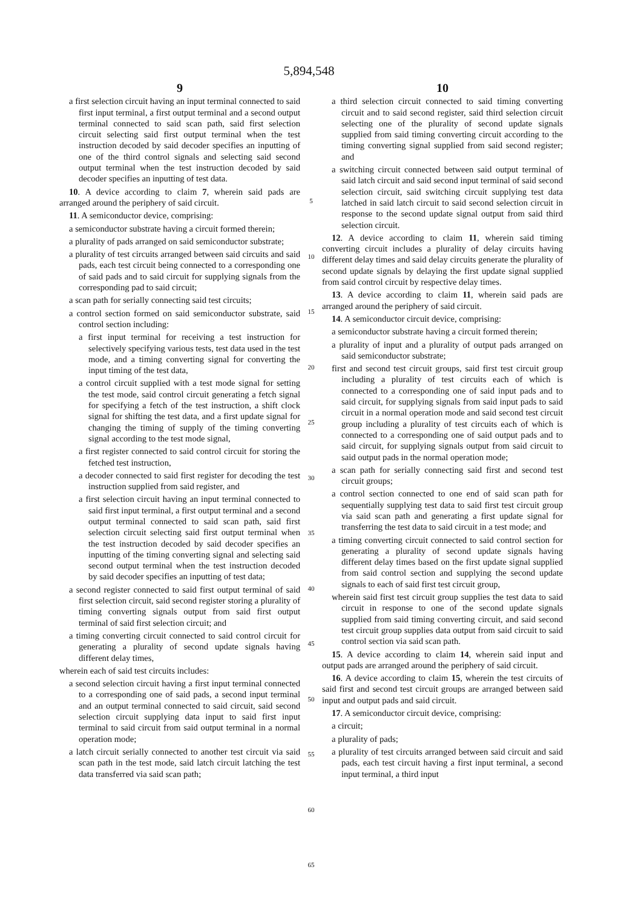5,894,548
9
a first selection circuit having an input terminal connected to said first input terminal, a first output terminal and a second output terminal connected to said scan path, said first selection circuit selecting said first output terminal when the test instruction decoded by said decoder specifies an inputting of one of the third control signals and selecting said second output terminal when the test instruction decoded by said decoder specifies an inputting of test data.
10. A device according to claim 7, wherein said pads are arranged around the periphery of said circuit.
11. A semiconductor device, comprising:
a semiconductor substrate having a circuit formed therein;
a plurality of pads arranged on said semiconductor substrate;
a plurality of test circuits arranged between said circuits and said pads, each test circuit being connected to a corresponding one of said pads and to said circuit for supplying signals from the corresponding pad to said circuit;
a scan path for serially connecting said test circuits;
a control section formed on said semiconductor substrate, said control section including:
a first input terminal for receiving a test instruction for selectively specifying various tests, test data used in the test mode, and a timing converting signal for converting the input timing of the test data,
a control circuit supplied with a test mode signal for setting the test mode, said control circuit generating a fetch signal for specifying a fetch of the test instruction, a shift clock signal for shifting the test data, and a first update signal for changing the timing of supply of the timing converting signal according to the test mode signal,
a first register connected to said control circuit for storing the fetched test instruction,
a decoder connected to said first register for decoding the test instruction supplied from said register, and
a first selection circuit having an input terminal connected to said first input terminal, a first output terminal and a second output terminal connected to said scan path, said first selection circuit selecting said first output terminal when the test instruction decoded by said decoder specifies an inputting of the timing converting signal and selecting said second output terminal when the test instruction decoded by said decoder specifies an inputting of test data;
a second register connected to said first output terminal of said first selection circuit, said second register storing a plurality of timing converting signals output from said first output terminal of said first selection circuit; and
a timing converting circuit connected to said control circuit for generating a plurality of second update signals having different delay times,
wherein each of said test circuits includes:
a second selection circuit having a first input terminal connected to a corresponding one of said pads, a second input terminal and an output terminal connected to said circuit, said second selection circuit supplying data input to said first input terminal to said circuit from said output terminal in a normal operation mode;
a latch circuit serially connected to another test circuit via said scan path in the test mode, said latch circuit latching the test data transferred via said scan path;
5
10
15
20
25
30
35
40
45
50
55
60
65
10
a third selection circuit connected to said timing converting circuit and to said second register, said third selection circuit selecting one of the plurality of second update signals supplied from said timing converting circuit according to the timing converting signal supplied from said second register; and
a switching circuit connected between said output terminal of said latch circuit and said second input terminal of said second selection circuit, said switching circuit supplying test data latched in said latch circuit to said second selection circuit in response to the second update signal output from said third selection circuit.
12. A device according to claim 11, wherein said timing converting circuit includes a plurality of delay circuits having different delay times and said delay circuits generate the plurality of second update signals by delaying the first update signal supplied from said control circuit by respective delay times.
13. A device according to claim 11, wherein said pads are arranged around the periphery of said circuit.
14. A semiconductor circuit device, comprising:
a semiconductor substrate having a circuit formed therein;
a plurality of input and a plurality of output pads arranged on said semiconductor substrate;
first and second test circuit groups, said first test circuit group including a plurality of test circuits each of which is connected to a corresponding one of said input pads and to said circuit, for supplying signals from said input pads to said circuit in a normal operation mode and said second test circuit group including a plurality of test circuits each of which is connected to a corresponding one of said output pads and to said circuit, for supplying signals output from said circuit to said output pads in the normal operation mode;
a scan path for serially connecting said first and second test circuit groups;
a control section connected to one end of said scan path for sequentially supplying test data to said first test circuit group via said scan path and generating a first update signal for transferring the test data to said circuit in a test mode; and
a timing converting circuit connected to said control section for generating a plurality of second update signals having different delay times based on the first update signal supplied from said control section and supplying the second update signals to each of said first test circuit group,
wherein said first test circuit group supplies the test data to said circuit in response to one of the second update signals supplied from said timing converting circuit, and said second test circuit group supplies data output from said circuit to said control section via said scan path.
15. A device according to claim 14, wherein said input and output pads are arranged around the periphery of said circuit.
16. A device according to claim 15, wherein the test circuits of said first and second test circuit groups are arranged between said input and output pads and said circuit.
17. A semiconductor circuit device, comprising:
a circuit;
a plurality of pads;
a plurality of test circuits arranged between said circuit and said pads, each test circuit having a first input terminal, a second input terminal, a third input